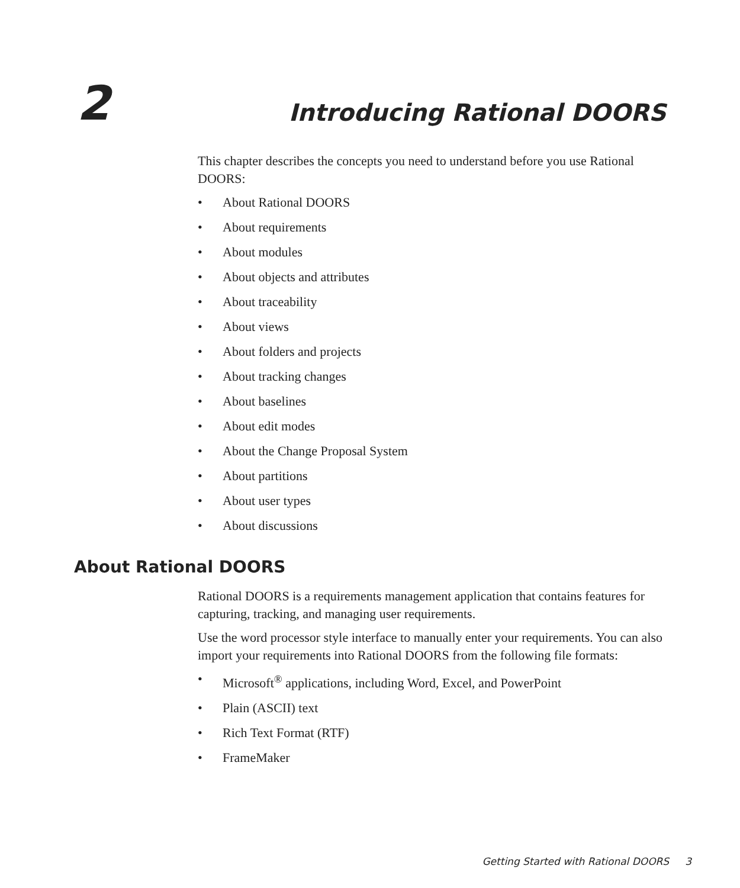2
Introducing Rational DOORS
This chapter describes the concepts you need to understand before you use Rational DOORS:
• About Rational DOORS
• About requirements
• About modules
• About objects and attributes
• About traceability
• About views
• About folders and projects
• About tracking changes
• About baselines
• About edit modes
• About the Change Proposal System
• About partitions
• About user types
• About discussions
About Rational DOORS
Rational DOORS is a requirements management application that contains features for capturing, tracking, and managing user requirements.
Use the word processor style interface to manually enter your requirements. You can also import your requirements into Rational DOORS from the following file formats:
• Microsoft<sup>®</sup> applications, including Word, Excel, and PowerPoint
• Plain (ASCII) text
• Rich Text Format (RTF)
• FrameMaker
Getting Started with Rational DOORS 3